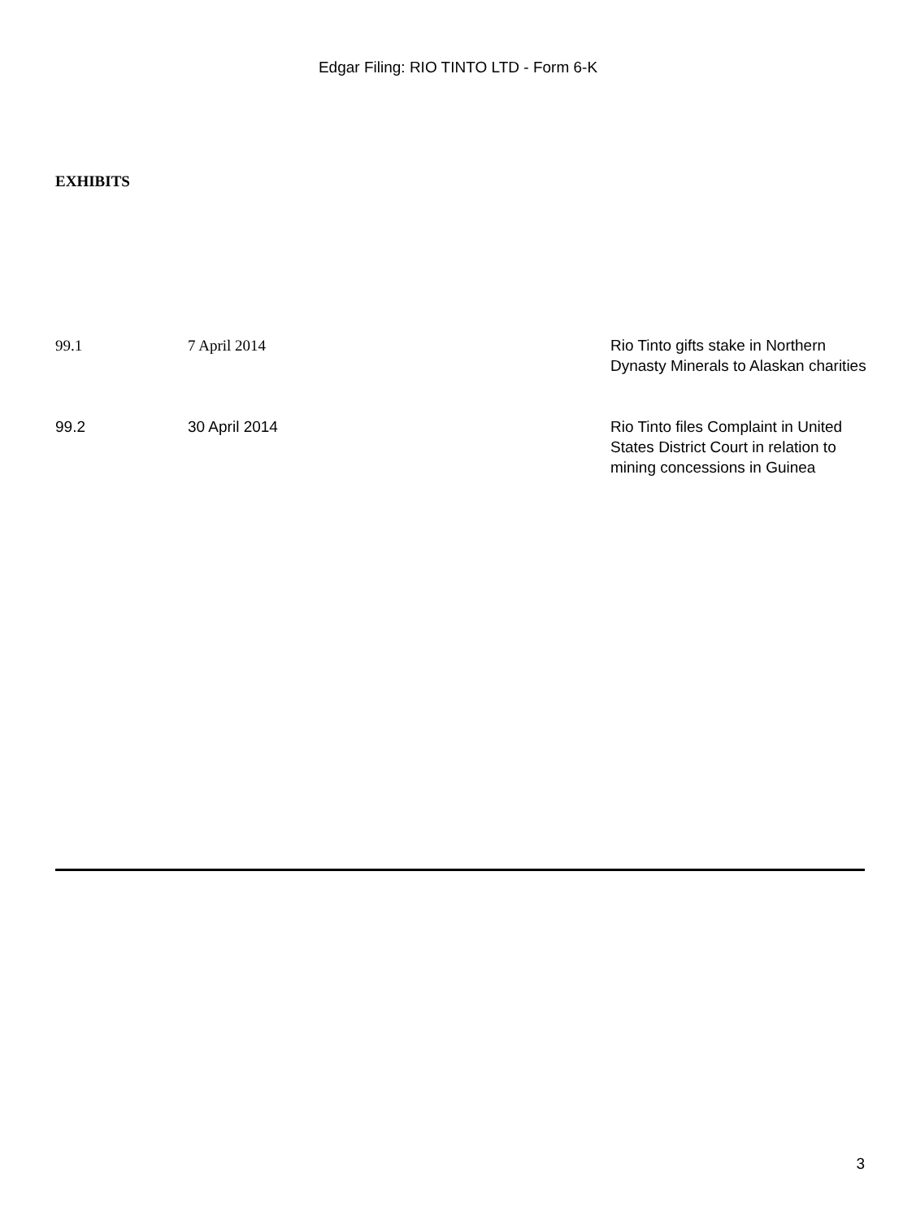Edgar Filing: RIO TINTO LTD - Form 6-K
EXHIBITS
| 99.1 | 7 April 2014 | Rio Tinto gifts stake in Northern Dynasty Minerals to Alaskan charities |
| 99.2 | 30 April 2014 | Rio Tinto files Complaint in United States District Court in relation to mining concessions in Guinea |
3